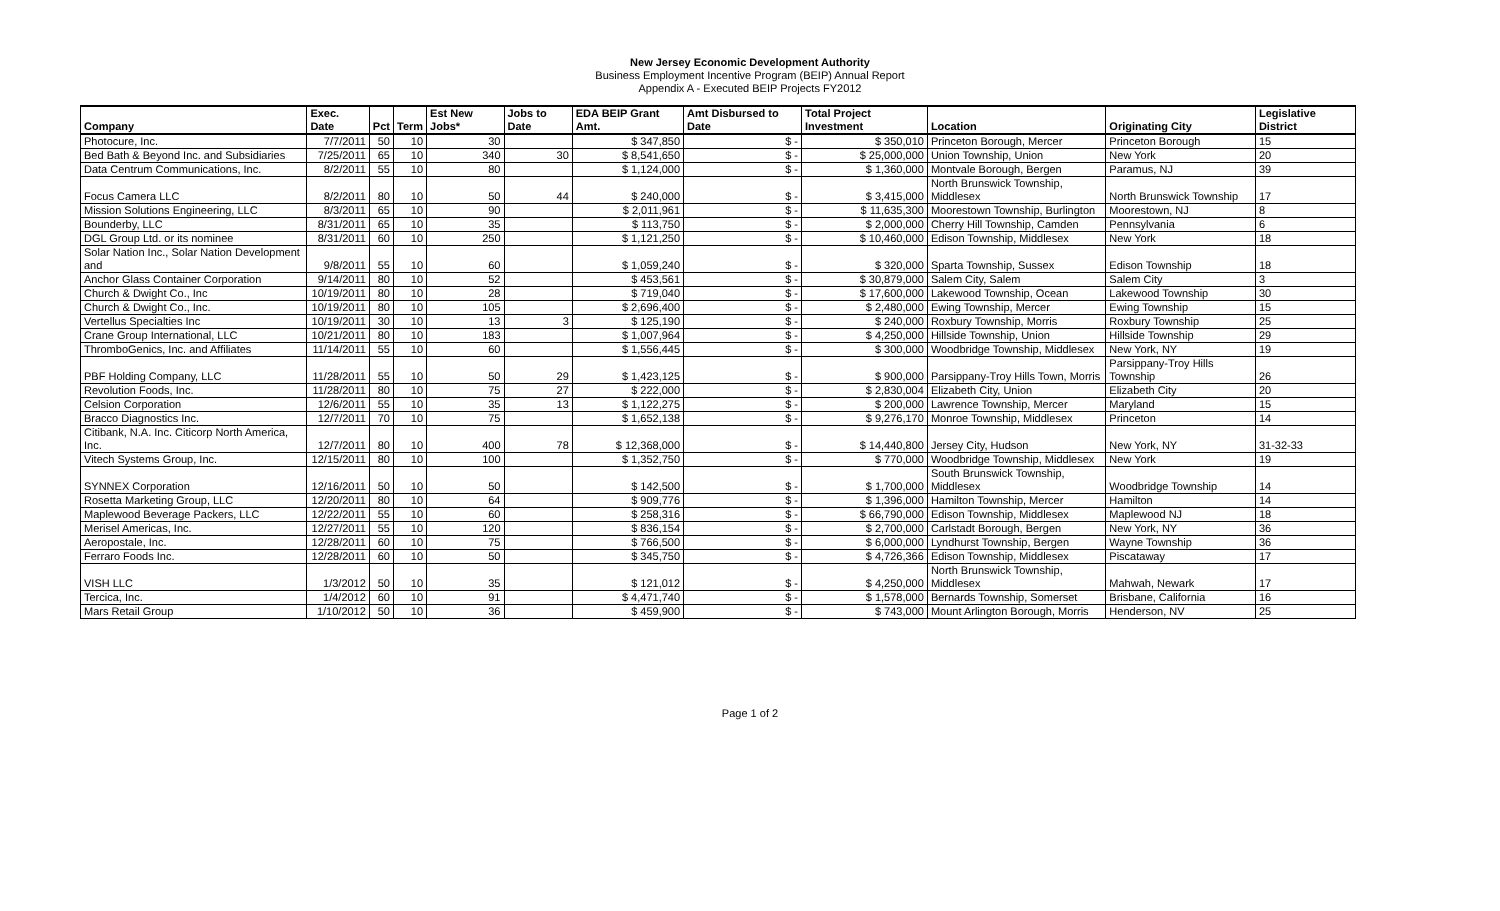New Jersey Economic Development Authority
Business Employment Incentive Program (BEIP) Annual Report
Appendix A - Executed BEIP Projects FY2012
| Company | Exec. Date | Pct | Term | Est New Jobs* | Jobs to Date | EDA BEIP Grant Amt. | Amt Disbursed to Date | Total Project Investment | Location | Originating City | Legislative District |
| --- | --- | --- | --- | --- | --- | --- | --- | --- | --- | --- | --- |
| Photocure, Inc. | 7/7/2011 | 50 | 10 | 30 | | $ 347,850 | $ - | $ 350,010 | Princeton Borough, Mercer | Princeton Borough | 15 |
| Bed Bath & Beyond Inc. and Subsidiaries | 7/25/2011 | 65 | 10 | 340 | 30 | $ 8,541,650 | $ - | $ 25,000,000 | Union Township, Union | New York | 20 |
| Data Centrum Communications, Inc. | 8/2/2011 | 55 | 10 | 80 | | $ 1,124,000 | $ - | $ 1,360,000 | Montvale Borough, Bergen | Paramus, NJ | 39 |
| Focus Camera LLC | 8/2/2011 | 80 | 10 | 50 | 44 | $ 240,000 | $ - | $ 3,415,000 | North Brunswick Township, Middlesex | North Brunswick Township | 17 |
| Mission Solutions Engineering, LLC | 8/3/2011 | 65 | 10 | 90 | | $ 2,011,961 | $ - | $ 11,635,300 | Moorestown Township, Burlington | Moorestown, NJ | 8 |
| Bounderby, LLC | 8/31/2011 | 65 | 10 | 35 | | $ 113,750 | $ - | $ 2,000,000 | Cherry Hill Township, Camden | Pennsylvania | 6 |
| DGL Group Ltd. or its nominee | 8/31/2011 | 60 | 10 | 250 | | $ 1,121,250 | $ - | $ 10,460,000 | Edison Township, Middlesex | New York | 18 |
| Solar Nation Inc., Solar Nation Development and | 9/8/2011 | 55 | 10 | 60 | | $ 1,059,240 | $ - | $ 320,000 | Sparta Township, Sussex | Edison Township | 18 |
| Anchor Glass Container Corporation | 9/14/2011 | 80 | 10 | 52 | | $ 453,561 | $ - | $ 30,879,000 | Salem City, Salem | Salem City | 3 |
| Church & Dwight Co., Inc | 10/19/2011 | 80 | 10 | 28 | | $ 719,040 | $ - | $ 17,600,000 | Lakewood Township, Ocean | Lakewood Township | 30 |
| Church & Dwight Co., Inc. | 10/19/2011 | 80 | 10 | 105 | | $ 2,696,400 | $ - | $ 2,480,000 | Ewing Township, Mercer | Ewing Township | 15 |
| Vertellus Specialties Inc | 10/19/2011 | 30 | 10 | 13 | 3 | $ 125,190 | $ - | $ 240,000 | Roxbury Township, Morris | Roxbury Township | 25 |
| Crane Group International, LLC | 10/21/2011 | 80 | 10 | 183 | | $ 1,007,964 | $ - | $ 4,250,000 | Hillside Township, Union | Hillside Township | 29 |
| ThromboGenics, Inc. and Affiliates | 11/14/2011 | 55 | 10 | 60 | | $ 1,556,445 | $ - | $ 300,000 | Woodbridge Township, Middlesex | New York, NY | 19 |
| PBF Holding Company, LLC | 11/28/2011 | 55 | 10 | 50 | 29 | $ 1,423,125 | $ - | $ 900,000 | Parsippany-Troy Hills Town, Morris | Parsippany-Troy Hills Township | 26 |
| Revolution Foods, Inc. | 11/28/2011 | 80 | 10 | 75 | 27 | $ 222,000 | $ - | $ 2,830,004 | Elizabeth City, Union | Elizabeth City | 20 |
| Celsion Corporation | 12/6/2011 | 55 | 10 | 35 | 13 | $ 1,122,275 | $ - | $ 200,000 | Lawrence Township, Mercer | Maryland | 15 |
| Bracco Diagnostics Inc. | 12/7/2011 | 70 | 10 | 75 | | $ 1,652,138 | $ - | $ 9,276,170 | Monroe Township, Middlesex | Princeton | 14 |
| Citibank, N.A. Inc. Citicorp North America, Inc. | 12/7/2011 | 80 | 10 | 400 | 78 | $ 12,368,000 | $ - | $ 14,440,800 | Jersey City, Hudson | New York, NY | 31-32-33 |
| Vitech Systems Group, Inc. | 12/15/2011 | 80 | 10 | 100 | | $ 1,352,750 | $ - | $ 770,000 | Woodbridge Township, Middlesex | New York | 19 |
| SYNNEX Corporation | 12/16/2011 | 50 | 10 | 50 | | $ 142,500 | $ - | $ 1,700,000 | South Brunswick Township, Middlesex | Woodbridge Township | 14 |
| Rosetta Marketing Group, LLC | 12/20/2011 | 80 | 10 | 64 | | $ 909,776 | $ - | $ 1,396,000 | Hamilton Township, Mercer | Hamilton | 14 |
| Maplewood Beverage Packers, LLC | 12/22/2011 | 55 | 10 | 60 | | $ 258,316 | $ - | $ 66,790,000 | Edison Township, Middlesex | Maplewood NJ | 18 |
| Merisel Americas, Inc. | 12/27/2011 | 55 | 10 | 120 | | $ 836,154 | $ - | $ 2,700,000 | Carlstadt Borough, Bergen | New York, NY | 36 |
| Aeropostale, Inc. | 12/28/2011 | 60 | 10 | 75 | | $ 766,500 | $ - | $ 6,000,000 | Lyndhurst Township, Bergen | Wayne Township | 36 |
| Ferraro Foods Inc. | 12/28/2011 | 60 | 10 | 50 | | $ 345,750 | $ - | $ 4,726,366 | Edison Township, Middlesex | Piscataway | 17 |
| VISH LLC | 1/3/2012 | 50 | 10 | 35 | | $ 121,012 | $ - | $ 4,250,000 | North Brunswick Township, Middlesex | Mahwah, Newark | 17 |
| Tercica, Inc. | 1/4/2012 | 60 | 10 | 91 | | $ 4,471,740 | $ - | $ 1,578,000 | Bernards Township, Somerset | Brisbane, California | 16 |
| Mars Retail Group | 1/10/2012 | 50 | 10 | 36 | | $ 459,900 | $ - | $ 743,000 | Mount Arlington Borough, Morris | Henderson, NV | 25 |
Page 1 of 2